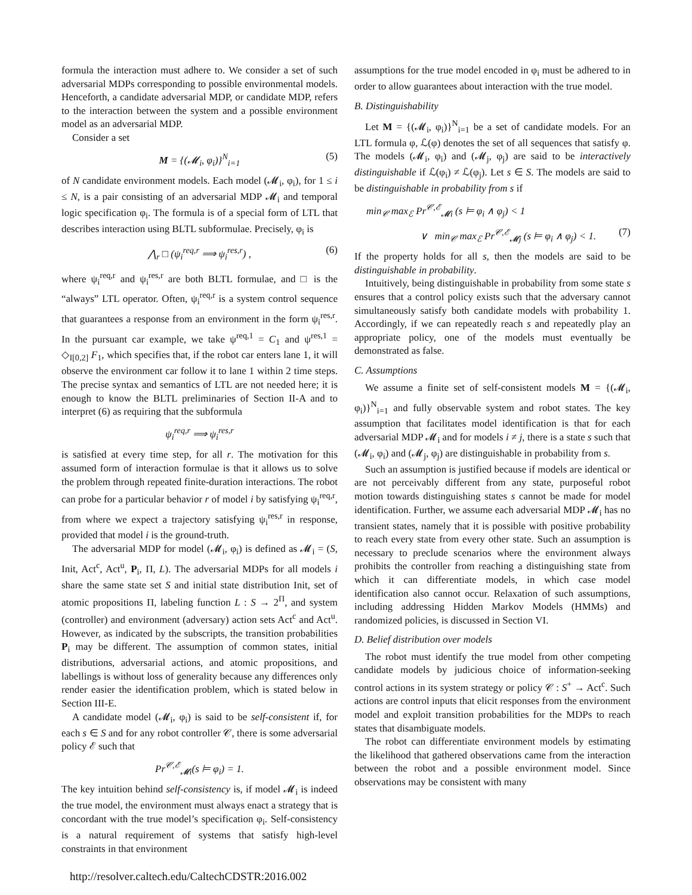formula the interaction must adhere to. We consider a set of such adversarial MDPs corresponding to possible environmental models. Henceforth, a candidate adversarial MDP, or candidate MDP, refers to the interaction between the system and a possible environment model as an adversarial MDP.
Consider a set
M = {(𝓜<sub>i</sub>, φ<sub>i</sub>)}<sup>N</sup><sub>i=1</sub> (5)
of N candidate environment models. Each model (𝓜<sub>i</sub>, φ<sub>i</sub>), for 1 ≤ i ≤ N, is a pair consisting of an adversarial MDP 𝓜<sub>i</sub> and temporal logic specification φ<sub>i</sub>. The formula is of a special form of LTL that describes interaction using BLTL subformulae. Precisely, φ<sub>i</sub> is
⋀<sub>r</sub> □ (ψ<sub>i</sub><sup>req,r</sup> ⟹ ψ<sub>i</sub><sup>res,r</sup>) , (6)
where ψ<sub>i</sub><sup>req,r</sup> and ψ<sub>i</sub><sup>res,r</sup> are both BLTL formulae, and □ is the “always” LTL operator. Often, ψ<sub>i</sub><sup>req,r</sup> is a system control sequence that guarantees a response from an environment in the form ψ<sub>i</sub><sup>res,r</sup>. In the pursuant car example, we take ψ<sup>req,1</sup> = C<sub>1</sub> and ψ<sup>res,1</sup> = ◇<sub>I[0,2]</sub> F<sub>1</sub>, which specifies that, if the robot car enters lane 1, it will observe the environment car follow it to lane 1 within 2 time steps. The precise syntax and semantics of LTL are not needed here; it is enough to know the BLTL preliminaries of Section II-A and to interpret (6) as requiring that the subformula
ψ<sub>i</sub><sup>req,r</sup> ⟹ ψ<sub>i</sub><sup>res,r</sup>
is satisfied at every time step, for all r. The motivation for this assumed form of interaction formulae is that it allows us to solve the problem through repeated finite-duration interactions. The robot can probe for a particular behavior r of model i by satisfying ψ<sub>i</sub><sup>req,r</sup>, from where we expect a trajectory satisfying ψ<sub>i</sub><sup>res,r</sup> in response, provided that model i is the ground-truth.
The adversarial MDP for model (𝓜<sub>i</sub>, φ<sub>i</sub>) is defined as 𝓜<sub>i</sub> = (S, Init, Act<sup>c</sup>, Act<sup>u</sup>, P<sub>i</sub>, Π, L). The adversarial MDPs for all models i share the same state set S and initial state distribution Init, set of atomic propositions Π, labeling function L : S → 2<sup>Π</sup>, and system (controller) and environment (adversary) action sets Act<sup>c</sup> and Act<sup>u</sup>. However, as indicated by the subscripts, the transition probabilities P<sub>i</sub> may be different. The assumption of common states, initial distributions, adversarial actions, and atomic propositions, and labellings is without loss of generality because any differences only render easier the identification problem, which is stated below in Section III-E.
A candidate model (𝓜<sub>i</sub>, φ<sub>i</sub>) is said to be self-consistent if, for each s ∈ S and for any robot controller 𝒞, there is some adversarial policy ℰ such that
Pr<sup>𝒞,ℰ</sup><sub>𝓜i</sub>(s ⊨ φ<sub>i</sub>) = 1.
The key intuition behind self-consistency is, if model 𝓜<sub>i</sub> is indeed the true model, the environment must always enact a strategy that is concordant with the true model’s specification φ<sub>i</sub>. Self-consistency is a natural requirement of systems that satisfy high-level constraints in that environment
assumptions for the true model encoded in φ<sub>i</sub> must be adhered to in order to allow guarantees about interaction with the true model.
B. Distinguishability
Let M = {(𝓜<sub>i</sub>, φ<sub>i</sub>)}<sup>N</sup><sub>i=1</sub> be a set of candidate models. For an LTL formula φ, ℒ(φ) denotes the set of all sequences that satisfy φ. The models (𝓜<sub>i</sub>, φ<sub>i</sub>) and (𝓜<sub>j</sub>, φ<sub>j</sub>) are said to be interactively distinguishable if ℒ(φ<sub>i</sub>) ≠ ℒ(φ<sub>j</sub>). Let s ∈ S. The models are said to be distinguishable in probability from s if
min<sub>𝒞</sub> max<sub>ℰ</sub> Pr<sup>𝒞,ℰ</sup><sub>𝓜i</sub> (s ⊨ φ<sub>i</sub> ∧ φ<sub>j</sub>) < 1
∨ min<sub>𝒞</sub> max<sub>ℰ</sub> Pr<sup>𝒞,ℰ</sup><sub>𝓜j</sub> (s ⊨ φ<sub>i</sub> ∧ φ<sub>j</sub>) < 1. (7)
If the property holds for all s, then the models are said to be distinguishable in probability.
Intuitively, being distinguishable in probability from some state s ensures that a control policy exists such that the adversary cannot simultaneously satisfy both candidate models with probability 1. Accordingly, if we can repeatedly reach s and repeatedly play an appropriate policy, one of the models must eventually be demonstrated as false.
C. Assumptions
We assume a finite set of self-consistent models M = {(𝓜<sub>i</sub>, φ<sub>i</sub>)}<sup>N</sup><sub>i=1</sub> and fully observable system and robot states. The key assumption that facilitates model identification is that for each adversarial MDP 𝓜<sub>i</sub> and for models i ≠ j, there is a state s such that (𝓜<sub>i</sub>, φ<sub>i</sub>) and (𝓜<sub>j</sub>, φ<sub>j</sub>) are distinguishable in probability from s.
Such an assumption is justified because if models are identical or are not perceivably different from any state, purposeful robot motion towards distinguishing states s cannot be made for model identification. Further, we assume each adversarial MDP 𝓜<sub>i</sub> has no transient states, namely that it is possible with positive probability to reach every state from every other state. Such an assumption is necessary to preclude scenarios where the environment always prohibits the controller from reaching a distinguishing state from which it can differentiate models, in which case model identification also cannot occur. Relaxation of such assumptions, including addressing Hidden Markov Models (HMMs) and randomized policies, is discussed in Section VI.
D. Belief distribution over models
The robot must identify the true model from other competing candidate models by judicious choice of information-seeking control actions in its system strategy or policy 𝒞 : S<sup>+</sup> → Act<sup>c</sup>. Such actions are control inputs that elicit responses from the environment model and exploit transition probabilities for the MDPs to reach states that disambiguate models.
The robot can differentiate environment models by estimating the likelihood that gathered observations came from the interaction between the robot and a possible environment model. Since observations may be consistent with many
http://resolver.caltech.edu/CaltechCDSTR:2016.002